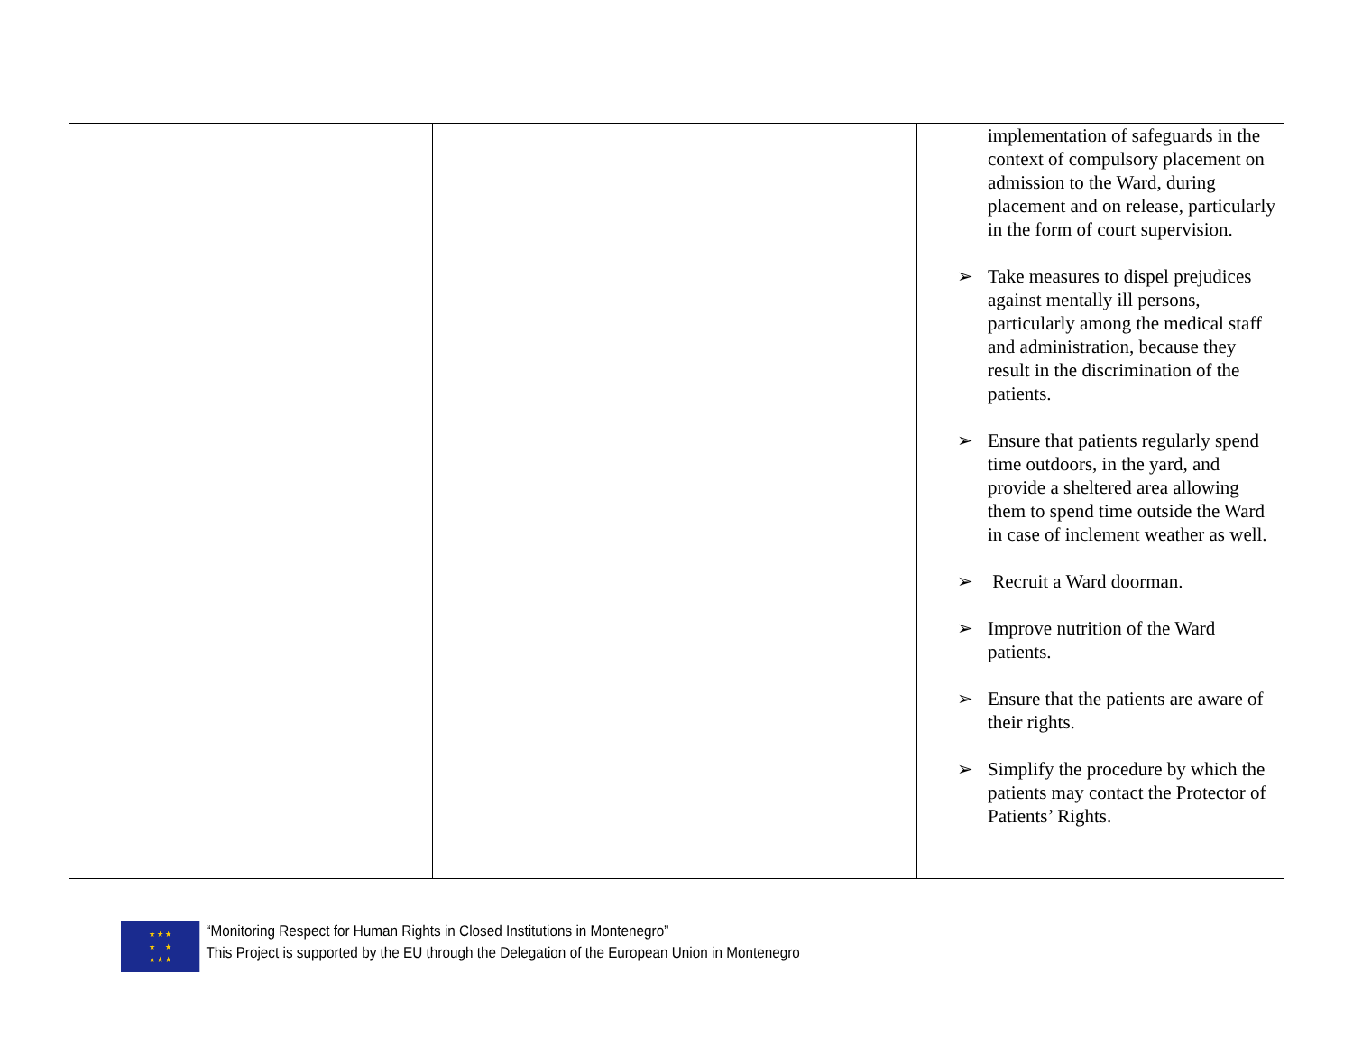| | | implementation of safeguards in the context of compulsory placement on admission to the Ward, during placement and on release, particularly in the form of court supervision. ➢ Take measures to dispel prejudices against mentally ill persons, particularly among the medical staff and administration, because they result in the discrimination of the patients. ➢ Ensure that patients regularly spend time outdoors, in the yard, and provide a sheltered area allowing them to spend time outside the Ward in case of inclement weather as well. ➢ Recruit a Ward doorman. ➢ Improve nutrition of the Ward patients. ➢ Ensure that the patients are aware of their rights. ➢ Simplify the procedure by which the patients may contact the Protector of Patients’ Rights. |
★ ★ ★
★ ★
★ ★ ★
“Monitoring Respect for Human Rights in Closed Institutions in Montenegro”
This Project is supported by the EU through the Delegation of the European Union in Montenegro